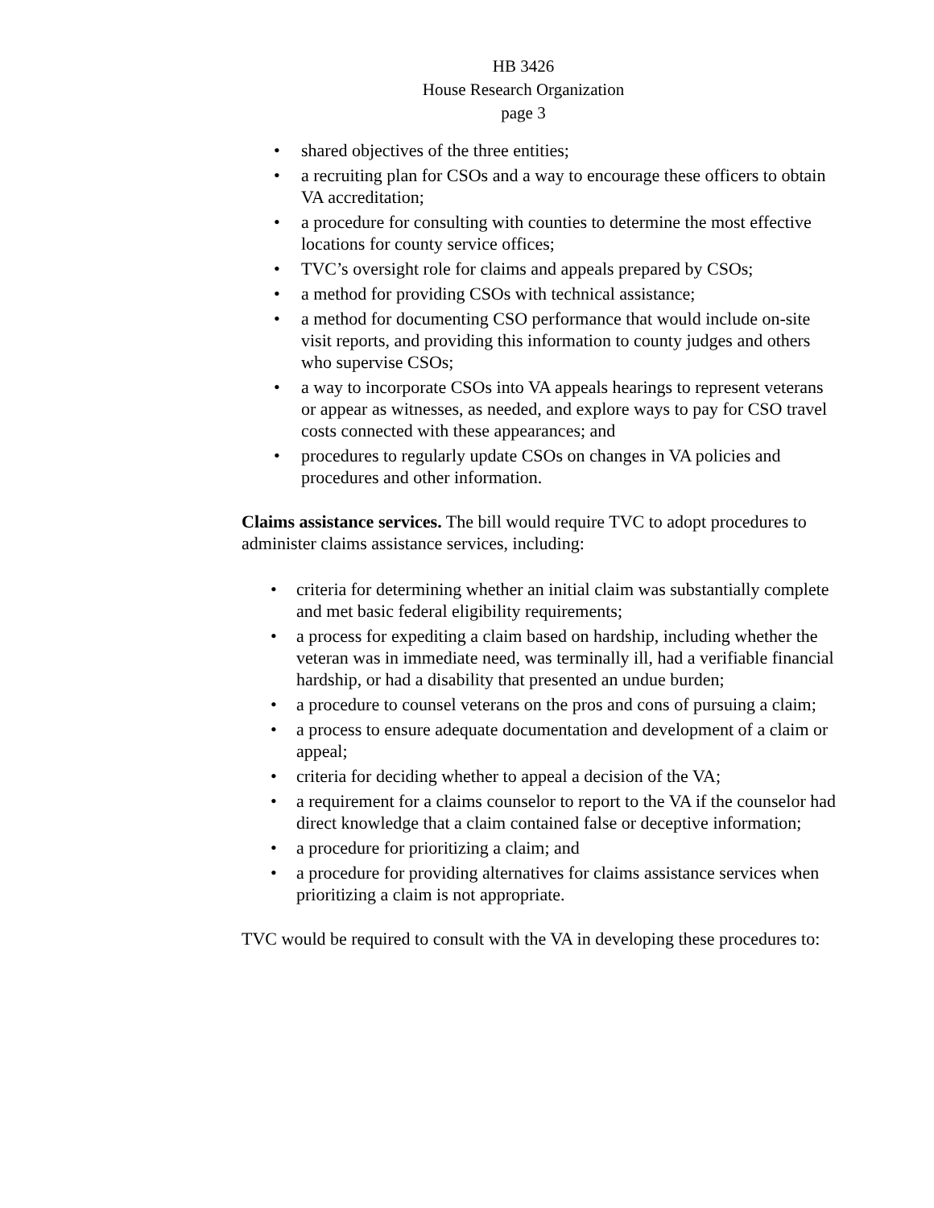HB 3426
House Research Organization
page 3
• shared objectives of the three entities;
• a recruiting plan for CSOs and a way to encourage these officers to obtain VA accreditation;
• a procedure for consulting with counties to determine the most effective locations for county service offices;
• TVC’s oversight role for claims and appeals prepared by CSOs;
• a method for providing CSOs with technical assistance;
• a method for documenting CSO performance that would include on-site visit reports, and providing this information to county judges and others who supervise CSOs;
• a way to incorporate CSOs into VA appeals hearings to represent veterans or appear as witnesses, as needed, and explore ways to pay for CSO travel costs connected with these appearances; and
• procedures to regularly update CSOs on changes in VA policies and procedures and other information.
Claims assistance services. The bill would require TVC to adopt procedures to administer claims assistance services, including:
• criteria for determining whether an initial claim was substantially complete and met basic federal eligibility requirements;
• a process for expediting a claim based on hardship, including whether the veteran was in immediate need, was terminally ill, had a verifiable financial hardship, or had a disability that presented an undue burden;
• a procedure to counsel veterans on the pros and cons of pursuing a claim;
• a process to ensure adequate documentation and development of a claim or appeal;
• criteria for deciding whether to appeal a decision of the VA;
• a requirement for a claims counselor to report to the VA if the counselor had direct knowledge that a claim contained false or deceptive information;
• a procedure for prioritizing a claim; and
• a procedure for providing alternatives for claims assistance services when prioritizing a claim is not appropriate.
TVC would be required to consult with the VA in developing these procedures to: